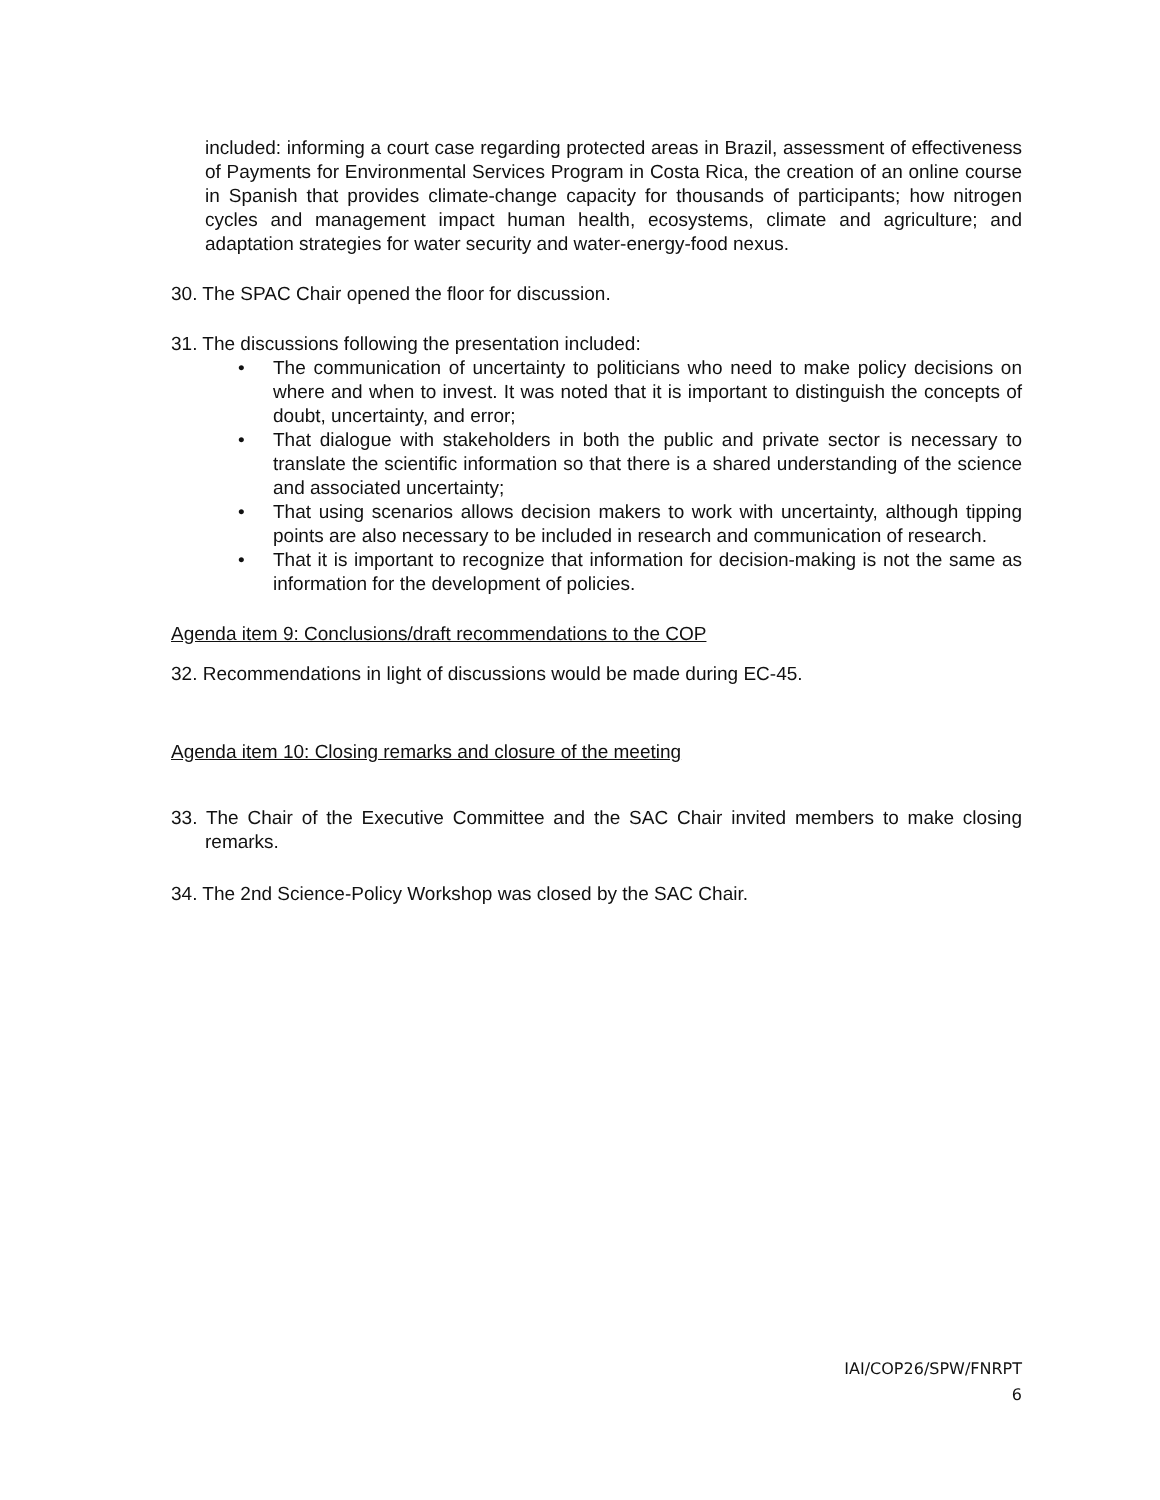included: informing a court case regarding protected areas in Brazil, assessment of effectiveness of Payments for Environmental Services Program in Costa Rica, the creation of an online course in Spanish that provides climate-change capacity for thousands of participants; how nitrogen cycles and management impact human health, ecosystems, climate and agriculture; and adaptation strategies for water security and water-energy-food nexus.
30. The SPAC Chair opened the floor for discussion.
31. The discussions following the presentation included:
• The communication of uncertainty to politicians who need to make policy decisions on where and when to invest. It was noted that it is important to distinguish the concepts of doubt, uncertainty, and error;
• That dialogue with stakeholders in both the public and private sector is necessary to translate the scientific information so that there is a shared understanding of the science and associated uncertainty;
• That using scenarios allows decision makers to work with uncertainty, although tipping points are also necessary to be included in research and communication of research.
• That it is important to recognize that information for decision-making is not the same as information for the development of policies.
Agenda item 9: Conclusions/draft recommendations to the COP
32. Recommendations in light of discussions would be made during EC-45.
Agenda item 10: Closing remarks and closure of the meeting
33. The Chair of the Executive Committee and the SAC Chair invited members to make closing remarks.
34. The 2nd Science-Policy Workshop was closed by the SAC Chair.
IAI/COP26/SPW/FNRPT
6